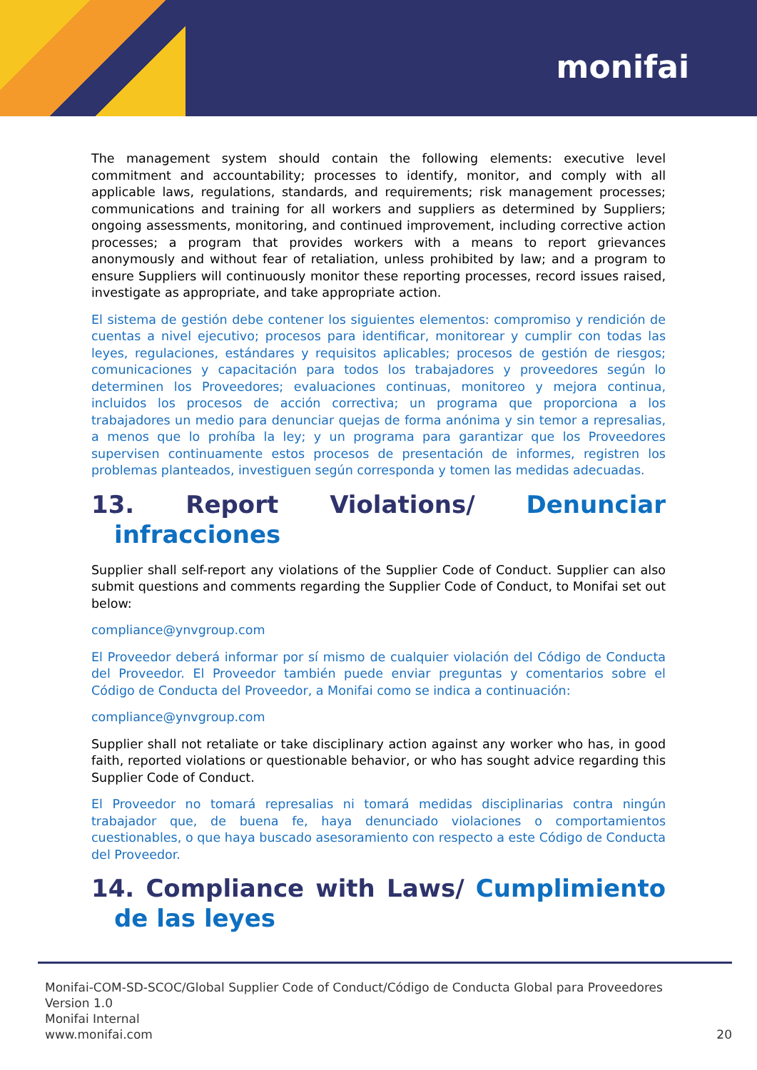monifai
The management system should contain the following elements: executive level commitment and accountability; processes to identify, monitor, and comply with all applicable laws, regulations, standards, and requirements; risk management processes; communications and training for all workers and suppliers as determined by Suppliers; ongoing assessments, monitoring, and continued improvement, including corrective action processes; a program that provides workers with a means to report grievances anonymously and without fear of retaliation, unless prohibited by law; and a program to ensure Suppliers will continuously monitor these reporting processes, record issues raised, investigate as appropriate, and take appropriate action.
El sistema de gestión debe contener los siguientes elementos: compromiso y rendición de cuentas a nivel ejecutivo; procesos para identificar, monitorear y cumplir con todas las leyes, regulaciones, estándares y requisitos aplicables; procesos de gestión de riesgos; comunicaciones y capacitación para todos los trabajadores y proveedores según lo determinen los Proveedores; evaluaciones continuas, monitoreo y mejora continua, incluidos los procesos de acción correctiva; un programa que proporciona a los trabajadores un medio para denunciar quejas de forma anónima y sin temor a represalias, a menos que lo prohíba la ley; y un programa para garantizar que los Proveedores supervisen continuamente estos procesos de presentación de informes, registren los problemas planteados, investiguen según corresponda y tomen las medidas adecuadas.
13. Report Violations/ Denunciar infracciones
Supplier shall self-report any violations of the Supplier Code of Conduct. Supplier can also submit questions and comments regarding the Supplier Code of Conduct, to Monifai set out below:
compliance@ynvgroup.com
El Proveedor deberá informar por sí mismo de cualquier violación del Código de Conducta del Proveedor. El Proveedor también puede enviar preguntas y comentarios sobre el Código de Conducta del Proveedor, a Monifai como se indica a continuación:
compliance@ynvgroup.com
Supplier shall not retaliate or take disciplinary action against any worker who has, in good faith, reported violations or questionable behavior, or who has sought advice regarding this Supplier Code of Conduct.
El Proveedor no tomará represalias ni tomará medidas disciplinarias contra ningún trabajador que, de buena fe, haya denunciado violaciones o comportamientos cuestionables, o que haya buscado asesoramiento con respecto a este Código de Conducta del Proveedor.
14. Compliance with Laws/ Cumplimiento de las leyes
Monifai-COM-SD-SCOC/Global Supplier Code of Conduct/Código de Conducta Global para Proveedores
Version 1.0
Monifai Internal
www.monifai.com
20